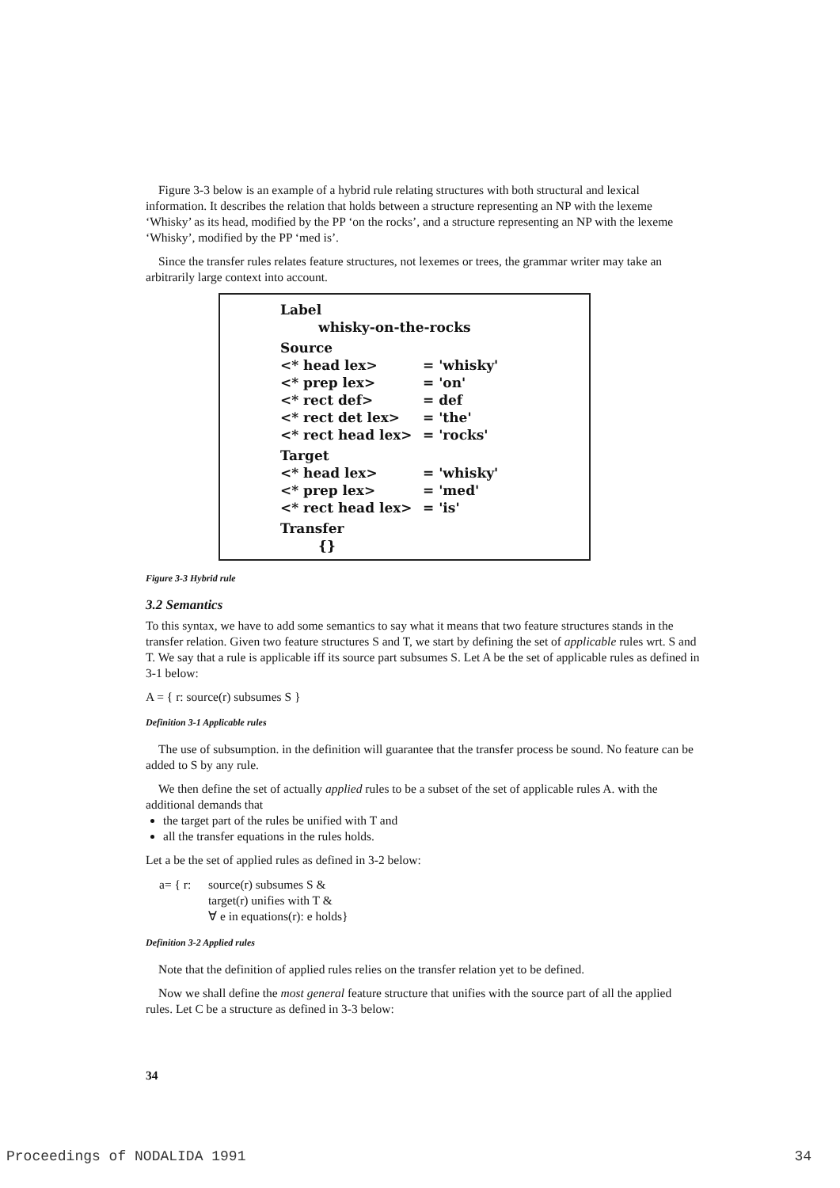Figure 3-3 below is an example of a hybrid rule relating structures with both structural and lexical information. It describes the relation that holds between a structure representing an NP with the lexeme ‘Whisky’ as its head, modified by the PP ‘on the rocks’, and a structure representing an NP with the lexeme ‘Whisky’, modified by the PP ‘med is’.
Since the transfer rules relates feature structures, not lexemes or trees, the grammar writer may take an arbitrarily large context into account.
Label
whisky-on-the-rocks
Source
| <* head lex> | = 'whisky' |
| <* prep lex> | = 'on' |
| <* rect def> | = def |
| <* rect det lex> | = 'the' |
| <* rect head lex> | = 'rocks' |
Target
| <* head lex> | = 'whisky' |
| <* prep lex> | = 'med' |
| <* rect head lex> | = 'is' |
Transfer
{}
Figure 3-3 Hybrid rule
3.2 Semantics
To this syntax, we have to add some semantics to say what it means that two feature structures stands in the transfer relation. Given two feature structures S and T, we start by defining the set of applicable rules wrt. S and T. We say that a rule is applicable iff its source part subsumes S. Let A be the set of applicable rules as defined in 3-1 below:
A = { r: source(r) subsumes S }
Definition 3-1 Applicable rules
The use of subsumption. in the definition will guarantee that the transfer process be sound. No feature can be added to S by any rule.
We then define the set of actually applied rules to be a subset of the set of applicable rules A. with the additional demands that
the target part of the rules be unified with T and
all the transfer equations in the rules holds.
Let a be the set of applied rules as defined in 3-2 below:
| a= { r: | source(r) subsumes S & target(r) unifies with T & ∀ e in equations(r): e holds} |
Definition 3-2 Applied rules
Note that the definition of applied rules relies on the transfer relation yet to be defined.
Now we shall define the most general feature structure that unifies with the source part of all the applied rules. Let C be a structure as defined in 3-3 below:
34
Proceedings of NODALIDA 1991 34